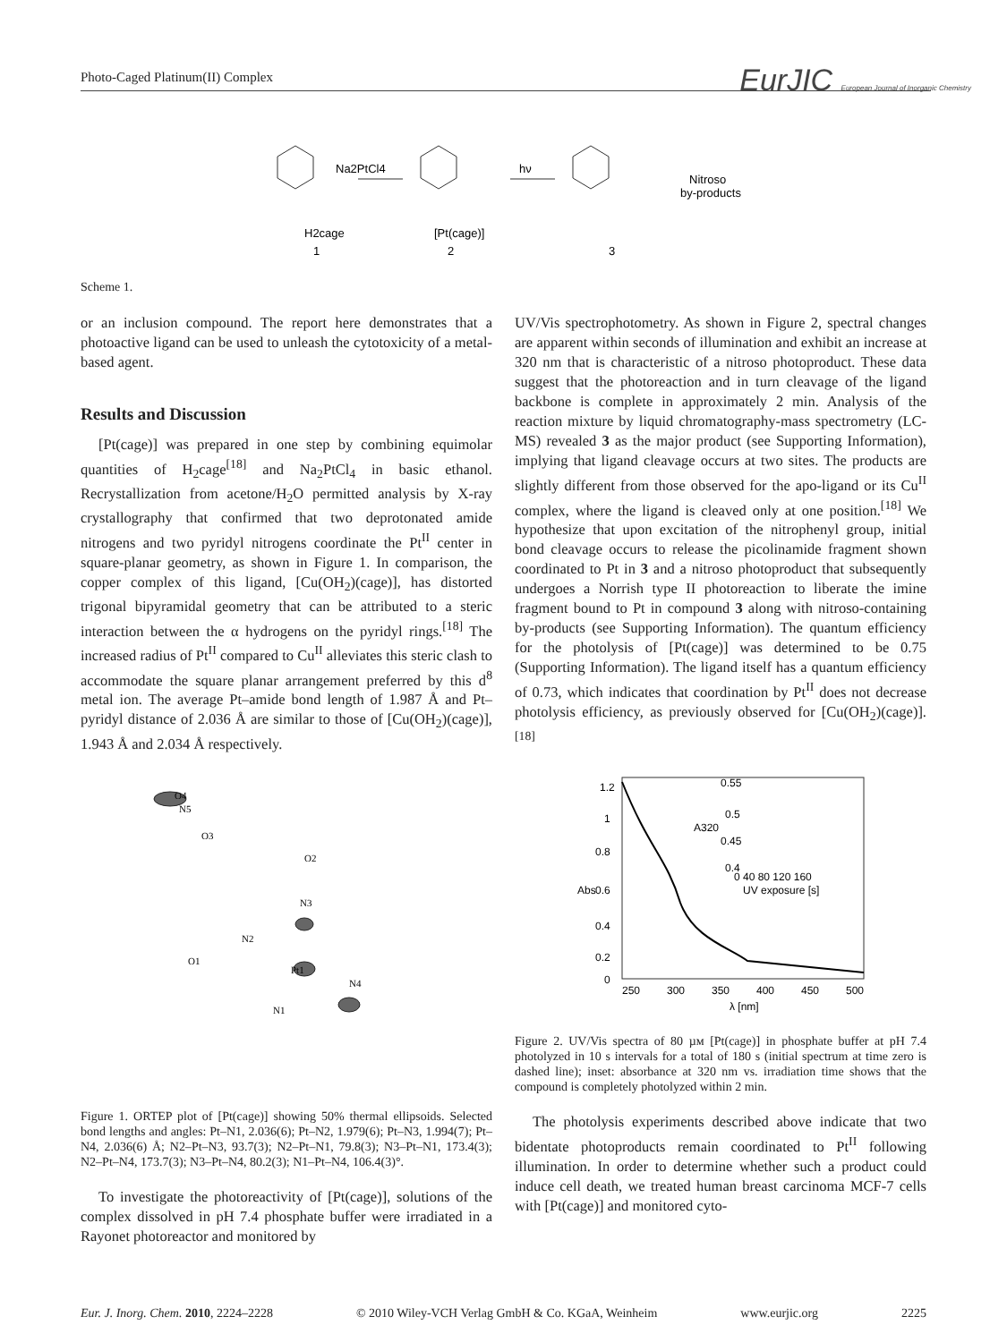Photo-Caged Platinum(II) Complex
EurJIC European Journal of Inorganic Chemistry
Na2PtCl4
hν
Nitroso
by-products
H2cage
1
[Pt(cage)]
2
3
Scheme 1.
or an inclusion compound. The report here demonstrates that a photoactive ligand can be used to unleash the cytotoxicity of a metal-based agent.
Results and Discussion
[Pt(cage)] was prepared in one step by combining equimolar quantities of H<sub>2</sub>cage<sup>[18]</sup> and Na<sub>2</sub>PtCl<sub>4</sub> in basic ethanol. Recrystallization from acetone/H<sub>2</sub>O permitted analysis by X-ray crystallography that confirmed that two deprotonated amide nitrogens and two pyridyl nitrogens coordinate the Pt<sup>II</sup> center in square-planar geometry, as shown in Figure 1. In comparison, the copper complex of this ligand, [Cu(OH<sub>2</sub>)(cage)], has distorted trigonal bipyramidal geometry that can be attributed to a steric interaction between the α hydrogens on the pyridyl rings.<sup>[18]</sup> The increased radius of Pt<sup>II</sup> compared to Cu<sup>II</sup> alleviates this steric clash to accommodate the square planar arrangement preferred by this d<sup>8</sup> metal ion. The average Pt–amide bond length of 1.987 Å and Pt–pyridyl distance of 2.036 Å are similar to those of [Cu(OH<sub>2</sub>)(cage)], 1.943 Å and 2.034 Å respectively.
Pt1
N2
N3
N4
N1
O1
O2
O3
O4
N5
Figure 1. ORTEP plot of [Pt(cage)] showing 50% thermal ellipsoids. Selected bond lengths and angles: Pt–N1, 2.036(6); Pt–N2, 1.979(6); Pt–N3, 1.994(7); Pt–N4, 2.036(6) Å; N2–Pt–N3, 93.7(3); N2–Pt–N1, 79.8(3); N3–Pt–N1, 173.4(3); N2–Pt–N4, 173.7(3); N3–Pt–N4, 80.2(3); N1–Pt–N4, 106.4(3)°.
To investigate the photoreactivity of [Pt(cage)], solutions of the complex dissolved in pH 7.4 phosphate buffer were irradiated in a Rayonet photoreactor and monitored by
UV/Vis spectrophotometry. As shown in Figure 2, spectral changes are apparent within seconds of illumination and exhibit an increase at 320 nm that is characteristic of a nitroso photoproduct. These data suggest that the photoreaction and in turn cleavage of the ligand backbone is complete in approximately 2 min. Analysis of the reaction mixture by liquid chromatography-mass spectrometry (LC-MS) revealed 3 as the major product (see Supporting Information), implying that ligand cleavage occurs at two sites. The products are slightly different from those observed for the apo-ligand or its Cu<sup>II</sup> complex, where the ligand is cleaved only at one position.<sup>[18]</sup> We hypothesize that upon excitation of the nitrophenyl group, initial bond cleavage occurs to release the picolinamide fragment shown coordinated to Pt in 3 and a nitroso photoproduct that subsequently undergoes a Norrish type II photoreaction to liberate the imine fragment bound to Pt in compound 3 along with nitroso-containing by-products (see Supporting Information). The quantum efficiency for the photolysis of [Pt(cage)] was determined to be 0.75 (Supporting Information). The ligand itself has a quantum efficiency of 0.73, which indicates that coordination by Pt<sup>II</sup> does not decrease photolysis efficiency, as previously observed for [Cu(OH<sub>2</sub>)(cage)].<sup>[18]</sup>
1.2
1
0.8
0.6
0.4
0.2
0
Abs
250
300
350
400
450
500
λ [nm]
0.55
0.5
0.45
0.4
A320
0 40 80 120 160
UV exposure [s]
Figure 2. UV/Vis spectra of 80 µм [Pt(cage)] in phosphate buffer at pH 7.4 photolyzed in 10 s intervals for a total of 180 s (initial spectrum at time zero is dashed line); inset: absorbance at 320 nm vs. irradiation time shows that the compound is completely photolyzed within 2 min.
The photolysis experiments described above indicate that two bidentate photoproducts remain coordinated to Pt<sup>II</sup> following illumination. In order to determine whether such a product could induce cell death, we treated human breast carcinoma MCF-7 cells with [Pt(cage)] and monitored cyto-
Eur. J. Inorg. Chem. 2010, 2224–2228 © 2010 Wiley-VCH Verlag GmbH & Co. KGaA, Weinheim www.eurjic.org 2225